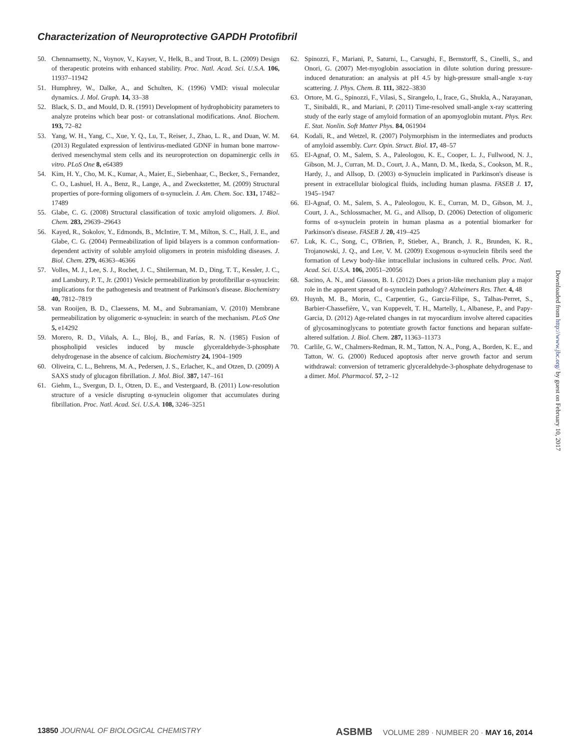Characterization of Neuroprotective GAPDH Protofibril
50. Chennamsetty, N., Voynov, V., Kayser, V., Helk, B., and Trout, B. L. (2009) Design of therapeutic proteins with enhanced stability. Proc. Natl. Acad. Sci. U.S.A. 106, 11937–11942
51. Humphrey, W., Dalke, A., and Schulten, K. (1996) VMD: visual molecular dynamics. J. Mol. Graph. 14, 33–38
52. Black, S. D., and Mould, D. R. (1991) Development of hydrophobicity parameters to analyze proteins which bear post- or cotranslational modifications. Anal. Biochem. 193, 72–82
53. Yang, W. H., Yang, C., Xue, Y. Q., Lu, T., Reiser, J., Zhao, L. R., and Duan, W. M. (2013) Regulated expression of lentivirus-mediated GDNF in human bone marrow-derived mesenchymal stem cells and its neuroprotection on dopaminergic cells in vitro. PLoS One 8, e64389
54. Kim, H. Y., Cho, M. K., Kumar, A., Maier, E., Siebenhaar, C., Becker, S., Fernandez, C. O., Lashuel, H. A., Benz, R., Lange, A., and Zweckstetter, M. (2009) Structural properties of pore-forming oligomers of α-synuclein. J. Am. Chem. Soc. 131, 17482–17489
55. Glabe, C. G. (2008) Structural classification of toxic amyloid oligomers. J. Biol. Chem. 283, 29639–29643
56. Kayed, R., Sokolov, Y., Edmonds, B., McIntire, T. M., Milton, S. C., Hall, J. E., and Glabe, C. G. (2004) Permeabilization of lipid bilayers is a common conformation-dependent activity of soluble amyloid oligomers in protein misfolding diseases. J. Biol. Chem. 279, 46363–46366
57. Volles, M. J., Lee, S. J., Rochet, J. C., Shtilerman, M. D., Ding, T. T., Kessler, J. C., and Lansbury, P. T., Jr. (2001) Vesicle permeabilization by protofibrillar α-synuclein: implications for the pathogenesis and treatment of Parkinson's disease. Biochemistry 40, 7812–7819
58. van Rooijen, B. D., Claessens, M. M., and Subramaniam, V. (2010) Membrane permeabilization by oligomeric α-synuclein: in search of the mechanism. PLoS One 5, e14292
59. Morero, R. D., Viñals, A. L., Bloj, B., and Farías, R. N. (1985) Fusion of phospholipid vesicles induced by muscle glyceraldehyde-3-phosphate dehydrogenase in the absence of calcium. Biochemistry 24, 1904–1909
60. Oliveira, C. L., Behrens, M. A., Pedersen, J. S., Erlacher, K., and Otzen, D. (2009) A SAXS study of glucagon fibrillation. J. Mol. Biol. 387, 147–161
61. Giehm, L., Svergun, D. I., Otzen, D. E., and Vestergaard, B. (2011) Low-resolution structure of a vesicle disrupting α-synuclein oligomer that accumulates during fibrillation. Proc. Natl. Acad. Sci. U.S.A. 108, 3246–3251
62. Spinozzi, F., Mariani, P., Saturni, L., Carsughi, F., Bernstorff, S., Cinelli, S., and Onori, G. (2007) Met-myoglobin association in dilute solution during pressure-induced denaturation: an analysis at pH 4.5 by high-pressure small-angle x-ray scattering. J. Phys. Chem. B. 111, 3822–3830
63. Ortore, M. G., Spinozzi, F., Vilasi, S., Sirangelo, I., Irace, G., Shukla, A., Narayanan, T., Sinibaldi, R., and Mariani, P. (2011) Time-resolved small-angle x-ray scattering study of the early stage of amyloid formation of an apomyoglobin mutant. Phys. Rev. E. Stat. Nonlin. Soft Matter Phys. 84, 061904
64. Kodali, R., and Wetzel, R. (2007) Polymorphism in the intermediates and products of amyloid assembly. Curr. Opin. Struct. Biol. 17, 48–57
65. El-Agnaf, O. M., Salem, S. A., Paleologou, K. E., Cooper, L. J., Fullwood, N. J., Gibson, M. J., Curran, M. D., Court, J. A., Mann, D. M., Ikeda, S., Cookson, M. R., Hardy, J., and Allsop, D. (2003) α-Synuclein implicated in Parkinson's disease is present in extracellular biological fluids, including human plasma. FASEB J. 17, 1945–1947
66. El-Agnaf, O. M., Salem, S. A., Paleologou, K. E., Curran, M. D., Gibson, M. J., Court, J. A., Schlossmacher, M. G., and Allsop, D. (2006) Detection of oligomeric forms of α-synuclein protein in human plasma as a potential biomarker for Parkinson's disease. FASEB J. 20, 419–425
67. Luk, K. C., Song, C., O'Brien, P., Stieber, A., Branch, J. R., Brunden, K. R., Trojanowski, J. Q., and Lee, V. M. (2009) Exogenous α-synuclein fibrils seed the formation of Lewy body-like intracellular inclusions in cultured cells. Proc. Natl. Acad. Sci. U.S.A. 106, 20051–20056
68. Sacino, A. N., and Giasson, B. I. (2012) Does a prion-like mechanism play a major role in the apparent spread of α-synuclein pathology? Alzheimers Res. Ther. 4, 48
69. Huynh, M. B., Morin, C., Carpentier, G., Garcia-Filipe, S., Talhas-Perret, S., Barbier-Chassefière, V., van Kuppevelt, T. H., Martelly, I., Albanese, P., and Papy-Garcia, D. (2012) Age-related changes in rat myocardium involve altered capacities of glycosaminoglycans to potentiate growth factor functions and heparan sulfate-altered sulfation. J. Biol. Chem. 287, 11363–11373
70. Carlile, G. W., Chalmers-Redman, R. M., Tatton, N. A., Pong, A., Borden, K. E., and Tatton, W. G. (2000) Reduced apoptosis after nerve growth factor and serum withdrawal: conversion of tetrameric glyceraldehyde-3-phosphate dehydrogenase to a dimer. Mol. Pharmacol. 57, 2–12
Downloaded from http://www.jbc.org/ by guest on February 10, 2017
13850 JOURNAL OF BIOLOGICAL CHEMISTRY ASBMB VOLUME 289 · NUMBER 20 · MAY 16, 2014